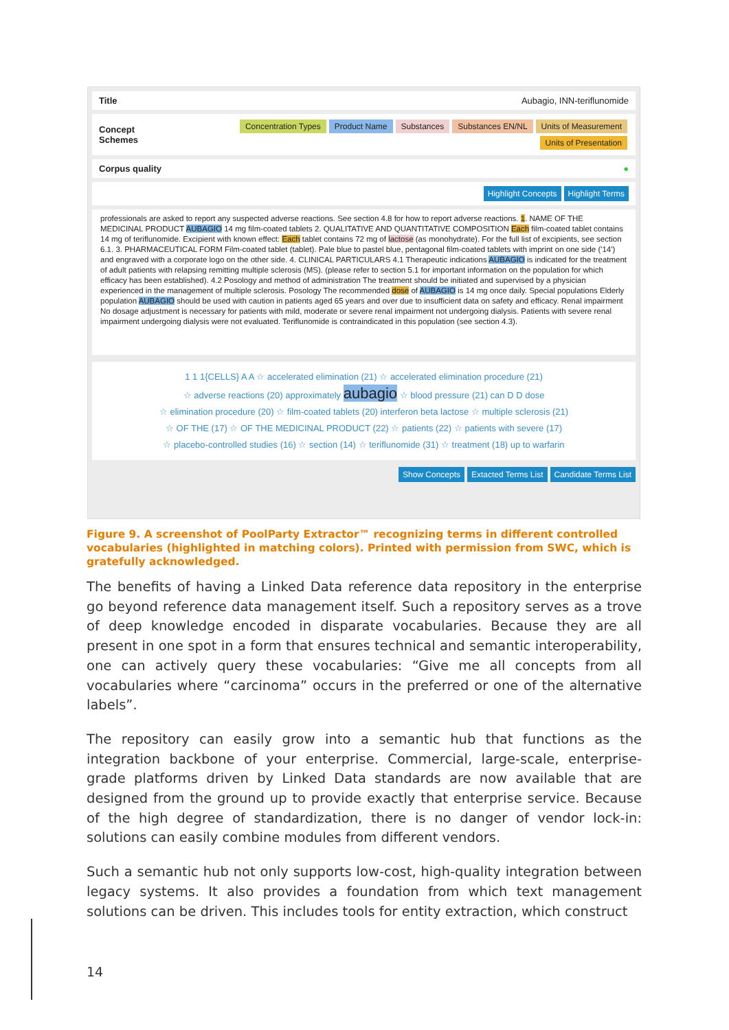Title Aubagio, INN-teriflunomide
Concept
Schemes
Concentration Types Product Name Substances Substances EN/NL Units of Measurement
Units of Presentation
Corpus quality ●
Highlight Concepts Highlight Terms
professionals are asked to report any suspected adverse reactions. See section 4.8 for how to report adverse reactions. 1. NAME OF THE MEDICINAL PRODUCT AUBAGIO 14 mg film-coated tablets 2. QUALITATIVE AND QUANTITATIVE COMPOSITION Each film-coated tablet contains 14 mg of teriflunomide. Excipient with known effect: Each tablet contains 72 mg of lactose (as monohydrate). For the full list of excipients, see section 6.1. 3. PHARMACEUTICAL FORM Film-coated tablet (tablet). Pale blue to pastel blue, pentagonal film-coated tablets with imprint on one side ('14') and engraved with a corporate logo on the other side. 4. CLINICAL PARTICULARS 4.1 Therapeutic indications AUBAGIO is indicated for the treatment of adult patients with relapsing remitting multiple sclerosis (MS). (please refer to section 5.1 for important information on the population for which efficacy has been established). 4.2 Posology and method of administration The treatment should be initiated and supervised by a physician experienced in the management of multiple sclerosis. Posology The recommended dose of AUBAGIO is 14 mg once daily. Special populations Elderly population AUBAGIO should be used with caution in patients aged 65 years and over due to insufficient data on safety and efficacy. Renal impairment No dosage adjustment is necessary for patients with mild, moderate or severe renal impairment not undergoing dialysis. Patients with severe renal impairment undergoing dialysis were not evaluated. Teriflunomide is contraindicated in this population (see section 4.3).
1 1 1{CELLS} A A ☆ accelerated elimination (21) ☆ accelerated elimination procedure (21)
☆ adverse reactions (20) approximately aubagio ☆ blood pressure (21) can D D dose
☆ elimination procedure (20) ☆ film-coated tablets (20) interferon beta lactose ☆ multiple sclerosis (21)
☆ OF THE (17) ☆ OF THE MEDICINAL PRODUCT (22) ☆ patients (22) ☆ patients with severe (17)
☆ placebo-controlled studies (16) ☆ section (14) ☆ teriflunomide (31) ☆ treatment (18) up to warfarin
Show Concepts Extacted Terms List Candidate Terms List
Figure 9. A screenshot of PoolParty Extractor™ recognizing terms in different controlled vocabularies (highlighted in matching colors). Printed with permission from SWC, which is gratefully acknowledged.
The benefits of having a Linked Data reference data repository in the enterprise go beyond reference data management itself. Such a repository serves as a trove of deep knowledge encoded in disparate vocabularies. Because they are all present in one spot in a form that ensures technical and semantic interoperability, one can actively query these vocabularies: “Give me all concepts from all vocabularies where “carcinoma” occurs in the preferred or one of the alternative labels”.
The repository can easily grow into a semantic hub that functions as the integration backbone of your enterprise. Commercial, large-scale, enterprise-grade platforms driven by Linked Data standards are now available that are designed from the ground up to provide exactly that enterprise service. Because of the high degree of standardization, there is no danger of vendor lock-in: solutions can easily combine modules from different vendors.
Such a semantic hub not only supports low-cost, high-quality integration between legacy systems. It also provides a foundation from which text management solutions can be driven. This includes tools for entity extraction, which construct
14